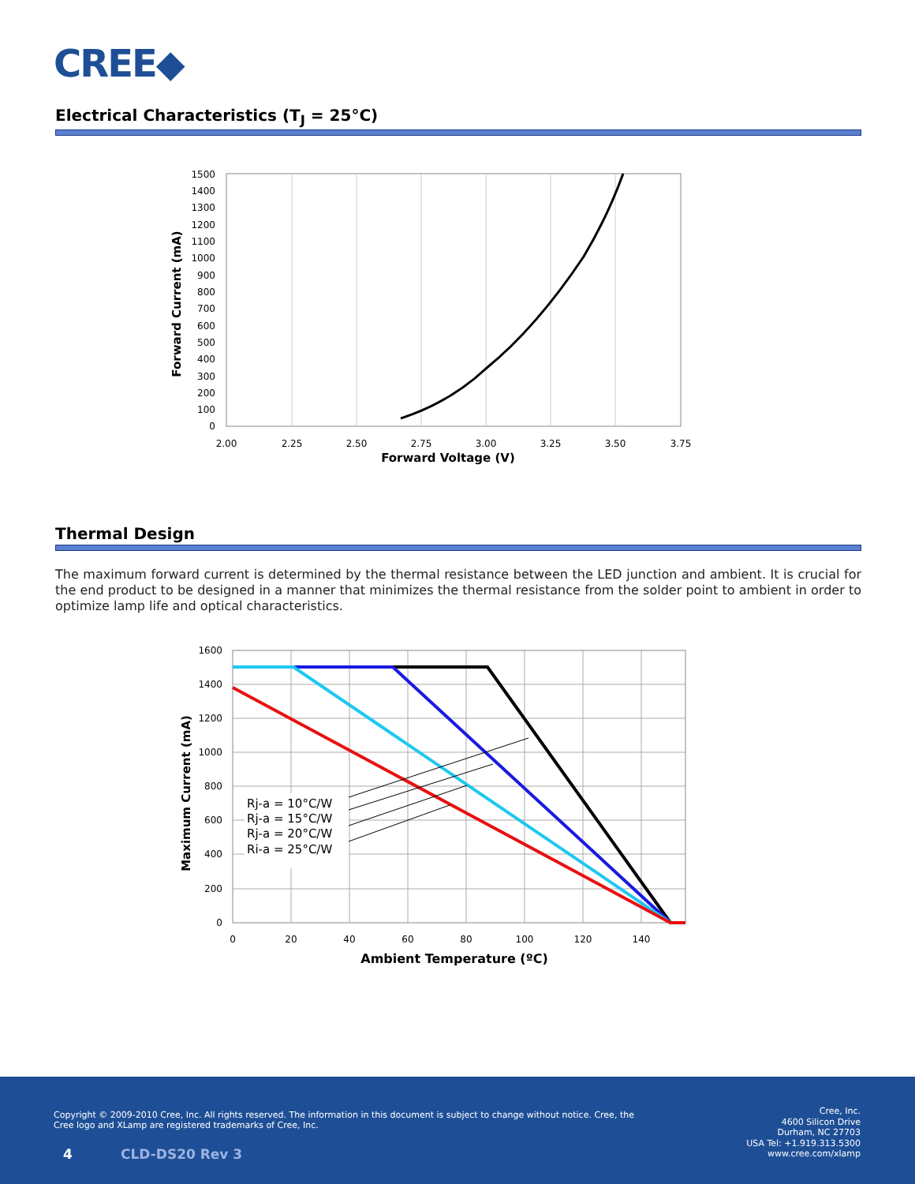CREE◆
Electrical Characteristics (T<sub>J</sub> = 25°C)
1500
1400
1300
1200
1100
1000
900
800
700
600
500
400
300
200
100
0
2.00
2.25
2.50
2.75
3.00
3.25
3.50
3.75
Forward Voltage (V)
Forward Current (mA)
Thermal Design
The maximum forward current is determined by the thermal resistance between the LED junction and ambient. It is crucial for the end product to be designed in a manner that minimizes the thermal resistance from the solder point to ambient in order to optimize lamp life and optical characteristics.
1600
1400
1200
1000
800
600
400
200
0
0
20
40
60
80
100
120
140
Ambient Temperature (ºC)
Maximum Current (mA)
Rj-a = 10°C/W
Rj-a = 15°C/W
Rj-a = 20°C/W
Ri-a = 25°C/W
Copyright © 2009-2010 Cree, Inc. All rights reserved. The information in this document is subject to change without notice. Cree, the Cree logo and XLamp are registered trademarks of Cree, Inc.
Cree, Inc.
4600 Silicon Drive
Durham, NC 27703
USA Tel: +1.919.313.5300
www.cree.com/xlamp
4 CLD-DS20 Rev 3